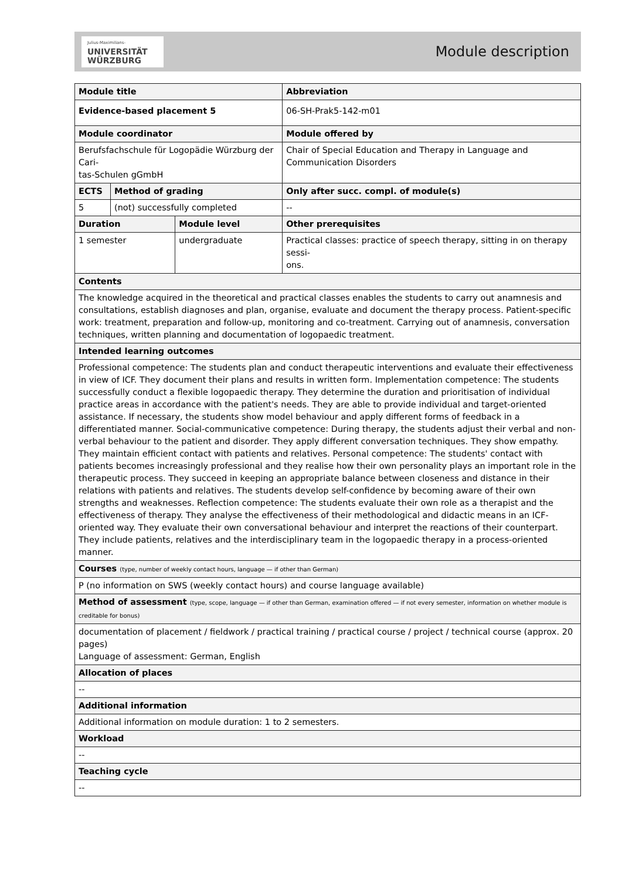Julius-Maximilians-
UNIVERSITÄT
WÜRZBURG
Module description
| Module title | | | | | Abbreviation |
| --- | --- | --- | --- | --- | --- |
| Evidence-based placement 5 | | | | | 06-SH-Prak5-142-m01 |
| Module coordinator | | | | Module offered by | |
| Berufsfachschule für Logopädie Würzburg der Cari- tas-Schulen gGmbH | | | | Chair of Special Education and Therapy in Language and Communication Disorders | |
| ECTS | Method of grading | | Only after succ. compl. of module(s) | | |
| 5 | (not) successfully completed | | -- | | |
| Duration | | Module level | Other prerequisites | | |
| 1 semester | | undergraduate | Practical classes: practice of speech therapy, sitting in on therapy sessi- ons. | | |
| Contents | | | | | |
| The knowledge acquired in the theoretical and practical classes enables the students to carry out anamnesis and consultations, establish diagnoses and plan, organise, evaluate and document the therapy process. Patient-specific work: treatment, preparation and follow-up, monitoring and co-treatment. Carrying out of anamnesis, conversation techniques, written planning and documentation of logopaedic treatment. | | | | | |
| Intended learning outcomes | | | | | |
| Professional competence: The students plan and conduct therapeutic interventions and evaluate their effectiveness in view of ICF. They document their plans and results in written form. Implementation competence: The students successfully conduct a flexible logopaedic therapy. They determine the duration and prioritisation of individual practice areas in accordance with the patient's needs. They are able to provide individual and target-oriented assistance. If necessary, the students show model behaviour and apply different forms of feedback in a differentiated manner. Social-communicative competence: During therapy, the students adjust their verbal and non-verbal behaviour to the patient and disorder. They apply different conversation techniques. They show empathy. They maintain efficient contact with patients and relatives. Personal competence: The students' contact with patients becomes increasingly professional and they realise how their own personality plays an important role in the therapeutic process. They succeed in keeping an appropriate balance between closeness and distance in their relations with patients and relatives. The students develop self-confidence by becoming aware of their own strengths and weaknesses. Reflection competence: The students evaluate their own role as a therapist and the effectiveness of therapy. They analyse the effectiveness of their methodological and didactic means in an ICF-oriented way. They evaluate their own conversational behaviour and interpret the reactions of their counterpart. They include patients, relatives and the interdisciplinary team in the logopaedic therapy in a process-oriented manner. | | | | | |
| Courses (type, number of weekly contact hours, language — if other than German) | | | | | |
| P (no information on SWS (weekly contact hours) and course language available) | | | | | |
| Method of assessment (type, scope, language — if other than German, examination offered — if not every semester, information on whether module is creditable for bonus) | | | | | |
| documentation of placement / fieldwork / practical training / practical course / project / technical course (approx. 20 pages) Language of assessment: German, English | | | | | |
| Allocation of places | | | | | |
| -- | | | | | |
| Additional information | | | | | |
| Additional information on module duration: 1 to 2 semesters. | | | | | |
| Workload | | | | | |
| -- | | | | | |
| Teaching cycle | | | | | |
| -- | | | | | |